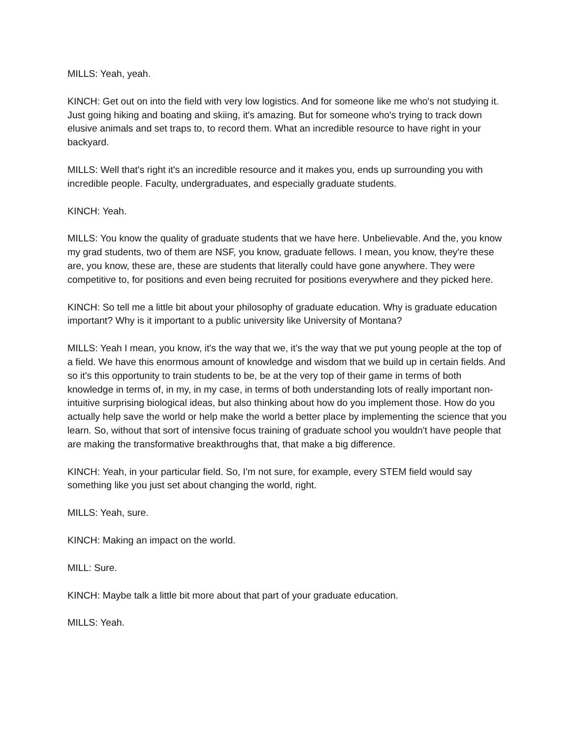MILLS: Yeah, yeah.
KINCH: Get out on into the field with very low logistics. And for someone like me who's not studying it. Just going hiking and boating and skiing, it's amazing. But for someone who's trying to track down elusive animals and set traps to, to record them. What an incredible resource to have right in your backyard.
MILLS: Well that's right it's an incredible resource and it makes you, ends up surrounding you with incredible people. Faculty, undergraduates, and especially graduate students.
KINCH: Yeah.
MILLS: You know the quality of graduate students that we have here. Unbelievable. And the, you know my grad students, two of them are NSF, you know, graduate fellows. I mean, you know, they're these are, you know, these are, these are students that literally could have gone anywhere. They were competitive to, for positions and even being recruited for positions everywhere and they picked here.
KINCH: So tell me a little bit about your philosophy of graduate education. Why is graduate education important? Why is it important to a public university like University of Montana?
MILLS: Yeah I mean, you know, it's the way that we, it’s the way that we put young people at the top of a field. We have this enormous amount of knowledge and wisdom that we build up in certain fields. And so it's this opportunity to train students to be, be at the very top of their game in terms of both knowledge in terms of, in my, in my case, in terms of both understanding lots of really important non-intuitive surprising biological ideas, but also thinking about how do you implement those. How do you actually help save the world or help make the world a better place by implementing the science that you learn. So, without that sort of intensive focus training of graduate school you wouldn't have people that are making the transformative breakthroughs that, that make a big difference.
KINCH: Yeah, in your particular field. So, I'm not sure, for example, every STEM field would say something like you just set about changing the world, right.
MILLS: Yeah, sure.
KINCH: Making an impact on the world.
MILL: Sure.
KINCH: Maybe talk a little bit more about that part of your graduate education.
MILLS: Yeah.